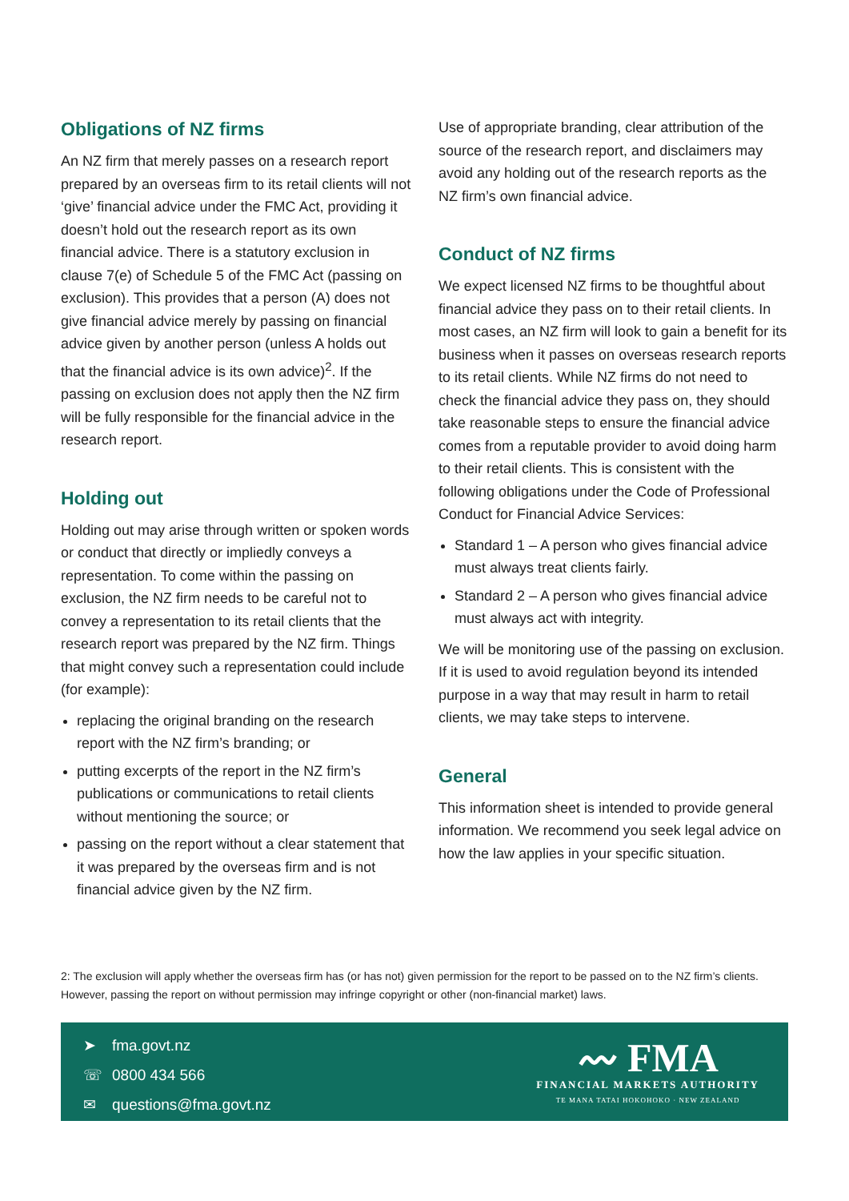Obligations of NZ firms
An NZ firm that merely passes on a research report prepared by an overseas firm to its retail clients will not ‘give’ financial advice under the FMC Act, providing it doesn’t hold out the research report as its own financial advice. There is a statutory exclusion in clause 7(e) of Schedule 5 of the FMC Act (passing on exclusion). This provides that a person (A) does not give financial advice merely by passing on financial advice given by another person (unless A holds out that the financial advice is its own advice)<sup>2</sup>. If the passing on exclusion does not apply then the NZ firm will be fully responsible for the financial advice in the research report.
Holding out
Holding out may arise through written or spoken words or conduct that directly or impliedly conveys a representation. To come within the passing on exclusion, the NZ firm needs to be careful not to convey a representation to its retail clients that the research report was prepared by the NZ firm. Things that might convey such a representation could include (for example):
replacing the original branding on the research report with the NZ firm’s branding; or
putting excerpts of the report in the NZ firm’s publications or communications to retail clients without mentioning the source; or
passing on the report without a clear statement that it was prepared by the overseas firm and is not financial advice given by the NZ firm.
Use of appropriate branding, clear attribution of the source of the research report, and disclaimers may avoid any holding out of the research reports as the NZ firm’s own financial advice.
Conduct of NZ firms
We expect licensed NZ firms to be thoughtful about financial advice they pass on to their retail clients. In most cases, an NZ firm will look to gain a benefit for its business when it passes on overseas research reports to its retail clients. While NZ firms do not need to check the financial advice they pass on, they should take reasonable steps to ensure the financial advice comes from a reputable provider to avoid doing harm to their retail clients. This is consistent with the following obligations under the Code of Professional Conduct for Financial Advice Services:
Standard 1 – A person who gives financial advice must always treat clients fairly.
Standard 2 – A person who gives financial advice must always act with integrity.
We will be monitoring use of the passing on exclusion. If it is used to avoid regulation beyond its intended purpose in a way that may result in harm to retail clients, we may take steps to intervene.
General
This information sheet is intended to provide general information. We recommend you seek legal advice on how the law applies in your specific situation.
2: The exclusion will apply whether the overseas firm has (or has not) given permission for the report to be passed on to the NZ firm’s clients. However, passing the report on without permission may infringe copyright or other (non-financial market) laws.
➤ fma.govt.nz
☏ 0800 434 566
✉ questions@fma.govt.nz
〰 FMA
FINANCIAL MARKETS AUTHORITY
TE MANA TATAI HOKOHOKO · NEW ZEALAND